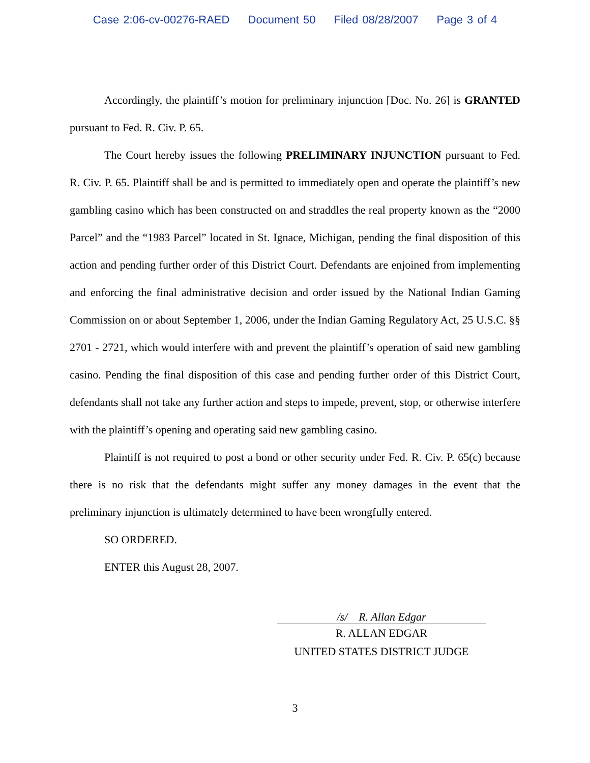Case 2:06-cv-00276-RAED Document 50 Filed 08/28/2007 Page 3 of 4
Accordingly, the plaintiff’s motion for preliminary injunction [Doc. No. 26] is GRANTED pursuant to Fed. R. Civ. P. 65.
The Court hereby issues the following PRELIMINARY INJUNCTION pursuant to Fed. R. Civ. P. 65. Plaintiff shall be and is permitted to immediately open and operate the plaintiff’s new gambling casino which has been constructed on and straddles the real property known as the “2000 Parcel” and the “1983 Parcel” located in St. Ignace, Michigan, pending the final disposition of this action and pending further order of this District Court. Defendants are enjoined from implementing and enforcing the final administrative decision and order issued by the National Indian Gaming Commission on or about September 1, 2006, under the Indian Gaming Regulatory Act, 25 U.S.C. §§ 2701 - 2721, which would interfere with and prevent the plaintiff’s operation of said new gambling casino. Pending the final disposition of this case and pending further order of this District Court, defendants shall not take any further action and steps to impede, prevent, stop, or otherwise interfere with the plaintiff’s opening and operating said new gambling casino.
Plaintiff is not required to post a bond or other security under Fed. R. Civ. P. 65(c) because there is no risk that the defendants might suffer any money damages in the event that the preliminary injunction is ultimately determined to have been wrongfully entered.
SO ORDERED.
ENTER this August 28, 2007.
/s/ R. Allan Edgar
R. ALLAN EDGAR
UNITED STATES DISTRICT JUDGE
3